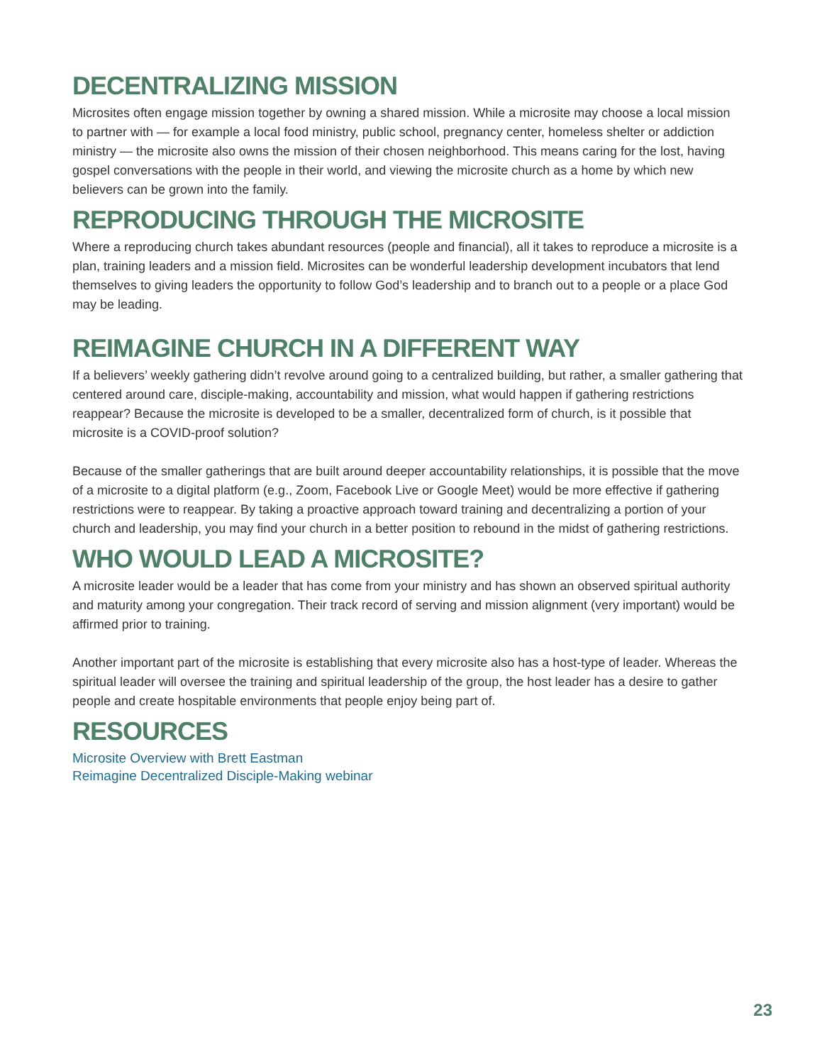DECENTRALIZING MISSION
Microsites often engage mission together by owning a shared mission. While a microsite may choose a local mission to partner with — for example a local food ministry, public school, pregnancy center, homeless shelter or addiction ministry — the microsite also owns the mission of their chosen neighborhood. This means caring for the lost, having gospel conversations with the people in their world, and viewing the microsite church as a home by which new believers can be grown into the family.
REPRODUCING THROUGH THE MICROSITE
Where a reproducing church takes abundant resources (people and financial), all it takes to reproduce a microsite is a plan, training leaders and a mission field. Microsites can be wonderful leadership development incubators that lend themselves to giving leaders the opportunity to follow God’s leadership and to branch out to a people or a place God may be leading.
REIMAGINE CHURCH IN A DIFFERENT WAY
If a believers’ weekly gathering didn’t revolve around going to a centralized building, but rather, a smaller gathering that centered around care, disciple-making, accountability and mission, what would happen if gathering restrictions reappear? Because the microsite is developed to be a smaller, decentralized form of church, is it possible that microsite is a COVID-proof solution?
Because of the smaller gatherings that are built around deeper accountability relationships, it is possible that the move of a microsite to a digital platform (e.g., Zoom, Facebook Live or Google Meet) would be more effective if gathering restrictions were to reappear. By taking a proactive approach toward training and decentralizing a portion of your church and leadership, you may find your church in a better position to rebound in the midst of gathering restrictions.
WHO WOULD LEAD A MICROSITE?
A microsite leader would be a leader that has come from your ministry and has shown an observed spiritual authority and maturity among your congregation. Their track record of serving and mission alignment (very important) would be affirmed prior to training.
Another important part of the microsite is establishing that every microsite also has a host-type of leader. Whereas the spiritual leader will oversee the training and spiritual leadership of the group, the host leader has a desire to gather people and create hospitable environments that people enjoy being part of.
RESOURCES
Microsite Overview with Brett Eastman
Reimagine Decentralized Disciple-Making webinar
23